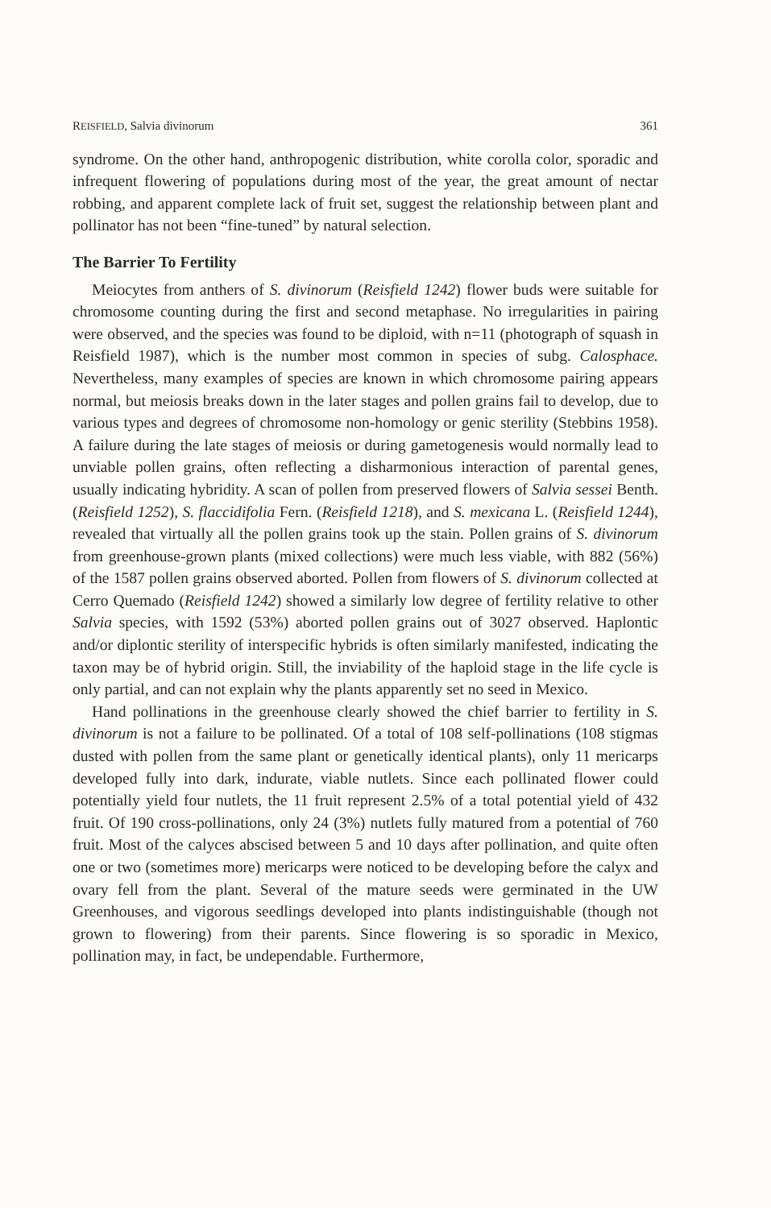REISFIELD, Salvia divinorum 361
syndrome. On the other hand, anthropogenic distribution, white corolla color, sporadic and infrequent flowering of populations during most of the year, the great amount of nectar robbing, and apparent complete lack of fruit set, suggest the relationship between plant and pollinator has not been “fine-tuned” by natural selection.
The Barrier To Fertility
Meiocytes from anthers of S. divinorum (Reisfield 1242) flower buds were suitable for chromosome counting during the first and second metaphase. No irregularities in pairing were observed, and the species was found to be diploid, with n=11 (photograph of squash in Reisfield 1987), which is the number most common in species of subg. Calosphace. Nevertheless, many examples of species are known in which chromosome pairing appears normal, but meiosis breaks down in the later stages and pollen grains fail to develop, due to various types and degrees of chromosome non-homology or genic sterility (Stebbins 1958). A failure during the late stages of meiosis or during gametogenesis would normally lead to unviable pollen grains, often reflecting a disharmonious interaction of parental genes, usually indicating hybridity. A scan of pollen from preserved flowers of Salvia sessei Benth. (Reisfield 1252), S. flaccidifolia Fern. (Reisfield 1218), and S. mexicana L. (Reisfield 1244), revealed that virtually all the pollen grains took up the stain. Pollen grains of S. divinorum from greenhouse-grown plants (mixed collections) were much less viable, with 882 (56%) of the 1587 pollen grains observed aborted. Pollen from flowers of S. divinorum collected at Cerro Quemado (Reisfield 1242) showed a similarly low degree of fertility relative to other Salvia species, with 1592 (53%) aborted pollen grains out of 3027 observed. Haplontic and/or diplontic sterility of interspecific hybrids is often similarly manifested, indicating the taxon may be of hybrid origin. Still, the inviability of the haploid stage in the life cycle is only partial, and can not explain why the plants apparently set no seed in Mexico.
Hand pollinations in the greenhouse clearly showed the chief barrier to fertility in S. divinorum is not a failure to be pollinated. Of a total of 108 self-pollinations (108 stigmas dusted with pollen from the same plant or genetically identical plants), only 11 mericarps developed fully into dark, indurate, viable nutlets. Since each pollinated flower could potentially yield four nutlets, the 11 fruit represent 2.5% of a total potential yield of 432 fruit. Of 190 cross-pollinations, only 24 (3%) nutlets fully matured from a potential of 760 fruit. Most of the calyces abscised between 5 and 10 days after pollination, and quite often one or two (sometimes more) mericarps were noticed to be developing before the calyx and ovary fell from the plant. Several of the mature seeds were germinated in the UW Greenhouses, and vigorous seedlings developed into plants indistinguishable (though not grown to flowering) from their parents. Since flowering is so sporadic in Mexico, pollination may, in fact, be undependable. Furthermore,